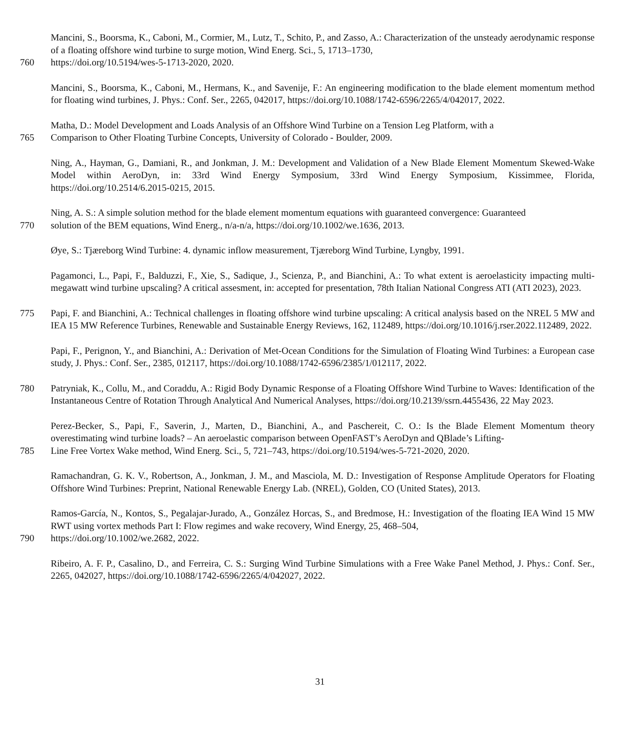Mancini, S., Boorsma, K., Caboni, M., Cormier, M., Lutz, T., Schito, P., and Zasso, A.: Characterization of the unsteady aerodynamic response of a floating offshore wind turbine to surge motion, Wind Energ. Sci., 5, 1713–1730,
760 https://doi.org/10.5194/wes-5-1713-2020, 2020.
Mancini, S., Boorsma, K., Caboni, M., Hermans, K., and Savenije, F.: An engineering modification to the blade element momentum method for floating wind turbines, J. Phys.: Conf. Ser., 2265, 042017, https://doi.org/10.1088/1742-6596/2265/4/042017, 2022.
Matha, D.: Model Development and Loads Analysis of an Offshore Wind Turbine on a Tension Leg Platform, with a
765 Comparison to Other Floating Turbine Concepts, University of Colorado - Boulder, 2009.
Ning, A., Hayman, G., Damiani, R., and Jonkman, J. M.: Development and Validation of a New Blade Element Momentum Skewed-Wake Model within AeroDyn, in: 33rd Wind Energy Symposium, 33rd Wind Energy Symposium, Kissimmee, Florida, https://doi.org/10.2514/6.2015-0215, 2015.
Ning, A. S.: A simple solution method for the blade element momentum equations with guaranteed convergence: Guaranteed
770 solution of the BEM equations, Wind Energ., n/a-n/a, https://doi.org/10.1002/we.1636, 2013.
Øye, S.: Tjæreborg Wind Turbine: 4. dynamic inflow measurement, Tjæreborg Wind Turbine, Lyngby, 1991.
Pagamonci, L., Papi, F., Balduzzi, F., Xie, S., Sadique, J., Scienza, P., and Bianchini, A.: To what extent is aeroelasticity impacting multi-megawatt wind turbine upscaling? A critical assesment, in: accepted for presentation, 78th Italian National Congress ATI (ATI 2023), 2023.
775 Papi, F. and Bianchini, A.: Technical challenges in floating offshore wind turbine upscaling: A critical analysis based on the NREL 5 MW and IEA 15 MW Reference Turbines, Renewable and Sustainable Energy Reviews, 162, 112489, https://doi.org/10.1016/j.rser.2022.112489, 2022.
Papi, F., Perignon, Y., and Bianchini, A.: Derivation of Met-Ocean Conditions for the Simulation of Floating Wind Turbines: a European case study, J. Phys.: Conf. Ser., 2385, 012117, https://doi.org/10.1088/1742-6596/2385/1/012117, 2022.
780 Patryniak, K., Collu, M., and Coraddu, A.: Rigid Body Dynamic Response of a Floating Offshore Wind Turbine to Waves: Identification of the Instantaneous Centre of Rotation Through Analytical And Numerical Analyses, https://doi.org/10.2139/ssrn.4455436, 22 May 2023.
Perez-Becker, S., Papi, F., Saverin, J., Marten, D., Bianchini, A., and Paschereit, C. O.: Is the Blade Element Momentum theory overestimating wind turbine loads? – An aeroelastic comparison between OpenFAST’s AeroDyn and QBlade’s Lifting-
785 Line Free Vortex Wake method, Wind Energ. Sci., 5, 721–743, https://doi.org/10.5194/wes-5-721-2020, 2020.
Ramachandran, G. K. V., Robertson, A., Jonkman, J. M., and Masciola, M. D.: Investigation of Response Amplitude Operators for Floating Offshore Wind Turbines: Preprint, National Renewable Energy Lab. (NREL), Golden, CO (United States), 2013.
Ramos-García, N., Kontos, S., Pegalajar-Jurado, A., González Horcas, S., and Bredmose, H.: Investigation of the floating IEA Wind 15 MW RWT using vortex methods Part I: Flow regimes and wake recovery, Wind Energy, 25, 468–504,
790 https://doi.org/10.1002/we.2682, 2022.
Ribeiro, A. F. P., Casalino, D., and Ferreira, C. S.: Surging Wind Turbine Simulations with a Free Wake Panel Method, J. Phys.: Conf. Ser., 2265, 042027, https://doi.org/10.1088/1742-6596/2265/4/042027, 2022.
31